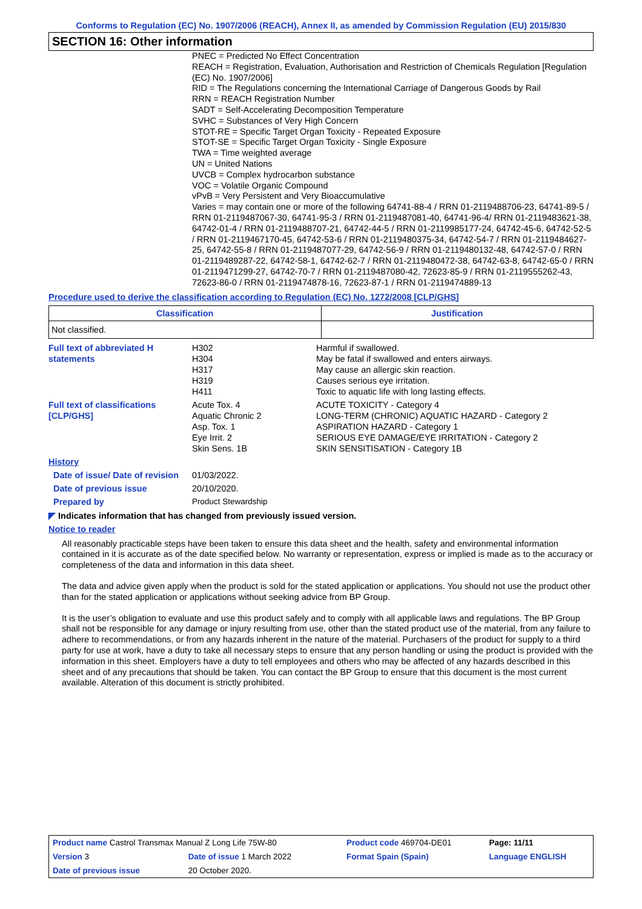Conforms to Regulation (EC) No. 1907/2006 (REACH), Annex II, as amended by Commission Regulation (EU) 2015/830
SECTION 16: Other information
PNEC = Predicted No Effect Concentration
REACH = Registration, Evaluation, Authorisation and Restriction of Chemicals Regulation [Regulation (EC) No. 1907/2006]
RID = The Regulations concerning the International Carriage of Dangerous Goods by Rail
RRN = REACH Registration Number
SADT = Self-Accelerating Decomposition Temperature
SVHC = Substances of Very High Concern
STOT-RE = Specific Target Organ Toxicity - Repeated Exposure
STOT-SE = Specific Target Organ Toxicity - Single Exposure
TWA = Time weighted average
UN = United Nations
UVCB = Complex hydrocarbon substance
VOC = Volatile Organic Compound
vPvB = Very Persistent and Very Bioaccumulative
Varies = may contain one or more of the following 64741-88-4 / RRN 01-2119488706-23, 64741-89-5 / RRN 01-2119487067-30, 64741-95-3 / RRN 01-2119487081-40, 64741-96-4/ RRN 01-2119483621-38, 64742-01-4 / RRN 01-2119488707-21, 64742-44-5 / RRN 01-2119985177-24, 64742-45-6, 64742-52-5 / RRN 01-2119467170-45, 64742-53-6 / RRN 01-2119480375-34, 64742-54-7 / RRN 01-2119484627-25, 64742-55-8 / RRN 01-2119487077-29, 64742-56-9 / RRN 01-2119480132-48, 64742-57-0 / RRN 01-2119489287-22, 64742-58-1, 64742-62-7 / RRN 01-2119480472-38, 64742-63-8, 64742-65-0 / RRN 01-2119471299-27, 64742-70-7 / RRN 01-2119487080-42, 72623-85-9 / RRN 01-2119555262-43, 72623-86-0 / RRN 01-2119474878-16, 72623-87-1 / RRN 01-2119474889-13
Procedure used to derive the classification according to Regulation (EC) No. 1272/2008 [CLP/GHS]
| Classification | Justification |
| --- | --- |
| Not classified. | |
| Full text of abbreviated H statements | H302 H304 H317 H319 H411 | Harmful if swallowed. May be fatal if swallowed and enters airways. May cause an allergic skin reaction. Causes serious eye irritation. Toxic to aquatic life with long lasting effects. |
| Full text of classifications [CLP/GHS] | Acute Tox. 4 Aquatic Chronic 2 Asp. Tox. 1 Eye Irrit. 2 Skin Sens. 1B | ACUTE TOXICITY - Category 4 LONG-TERM (CHRONIC) AQUATIC HAZARD - Category 2 ASPIRATION HAZARD - Category 1 SERIOUS EYE DAMAGE/EYE IRRITATION - Category 2 SKIN SENSITISATION - Category 1B |
| History | | |
| Date of issue/ Date of revision | 01/03/2022. | |
| Date of previous issue | 20/10/2020. | |
| Prepared by | Product Stewardship | |
◤ Indicates information that has changed from previously issued version.
Notice to reader
All reasonably practicable steps have been taken to ensure this data sheet and the health, safety and environmental information contained in it is accurate as of the date specified below. No warranty or representation, express or implied is made as to the accuracy or completeness of the data and information in this data sheet.
The data and advice given apply when the product is sold for the stated application or applications. You should not use the product other than for the stated application or applications without seeking advice from BP Group.
It is the user’s obligation to evaluate and use this product safely and to comply with all applicable laws and regulations. The BP Group shall not be responsible for any damage or injury resulting from use, other than the stated product use of the material, from any failure to adhere to recommendations, or from any hazards inherent in the nature of the material. Purchasers of the product for supply to a third party for use at work, have a duty to take all necessary steps to ensure that any person handling or using the product is provided with the information in this sheet. Employers have a duty to tell employees and others who may be affected of any hazards described in this sheet and of any precautions that should be taken. You can contact the BP Group to ensure that this document is the most current available. Alteration of this document is strictly prohibited.
| Product name Castrol Transmax Manual Z Long Life 75W-80 | | Product code 469704-DE01 | Page: 11/11 |
| Version 3 | Date of issue 1 March 2022 | Format Spain (Spain) | Language ENGLISH |
| Date of previous issue | 20 October 2020. | | |